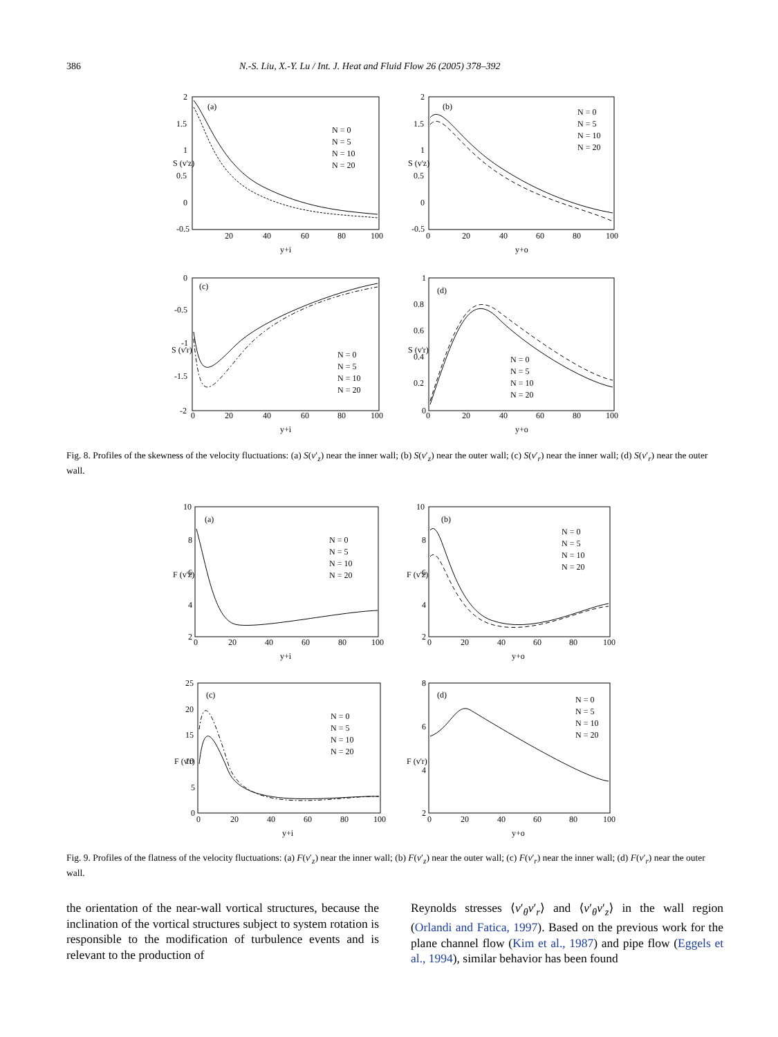386 N.-S. Liu, X.-Y. Lu / Int. J. Heat and Fluid Flow 26 (2005) 378–392
(a)
(b)
(c)
(d)
N = 0
N = 5
N = 10
N = 20
N = 0
N = 5
N = 10
N = 20
N = 0
N = 5
N = 10
N = 20
N = 0
N = 5
N = 10
N = 20
2
1.5
1
0.5
0
-0.5
20
40
60
80
100
S (v'z)
y+i
2
1.5
1
0.5
0
-0.5
0
20
40
60
80
100
S (v'z)
y+o
0
-0.5
-1
-1.5
-2
0
20
40
60
80
100
S (v'r)
y+i
1
0.8
0.6
0.4
0.2
0
0
20
40
60
80
100
S (v'r)
y+o
Fig. 8. Profiles of the skewness of the velocity fluctuations: (a) S(v′<sub>z</sub>) near the inner wall; (b) S(v′<sub>z</sub>) near the outer wall; (c) S(v′<sub>r</sub>) near the inner wall; (d) S(v′<sub>r</sub>) near the outer wall.
(a)
(b)
(c)
(d)
N = 0
N = 5
N = 10
N = 20
N = 0
N = 5
N = 10
N = 20
N = 0
N = 5
N = 10
N = 20
N = 0
N = 5
N = 10
N = 20
10
8
6
4
2
0
20
40
60
80
100
F (v'z)
y+i
10
8
6
4
2
0
20
40
60
80
100
F (v'z)
y+o
25
20
15
10
5
0
0
20
40
60
80
100
F (v'r)
y+i
8
6
4
2
0
20
40
60
80
100
F (v'r)
y+o
Fig. 9. Profiles of the flatness of the velocity fluctuations: (a) F(v′<sub>z</sub>) near the inner wall; (b) F(v′<sub>z</sub>) near the outer wall; (c) F(v′<sub>r</sub>) near the inner wall; (d) F(v′<sub>r</sub>) near the outer wall.
the orientation of the near-wall vortical structures, because the inclination of the vortical structures subject to system rotation is responsible to the modification of turbulence events and is relevant to the production of
Reynolds stresses ⟨v′<sub>θ</sub>v′<sub>r</sub>⟩ and ⟨v′<sub>θ</sub>v′<sub>z</sub>⟩ in the wall region (Orlandi and Fatica, 1997). Based on the previous work for the plane channel flow (Kim et al., 1987) and pipe flow (Eggels et al., 1994), similar behavior has been found